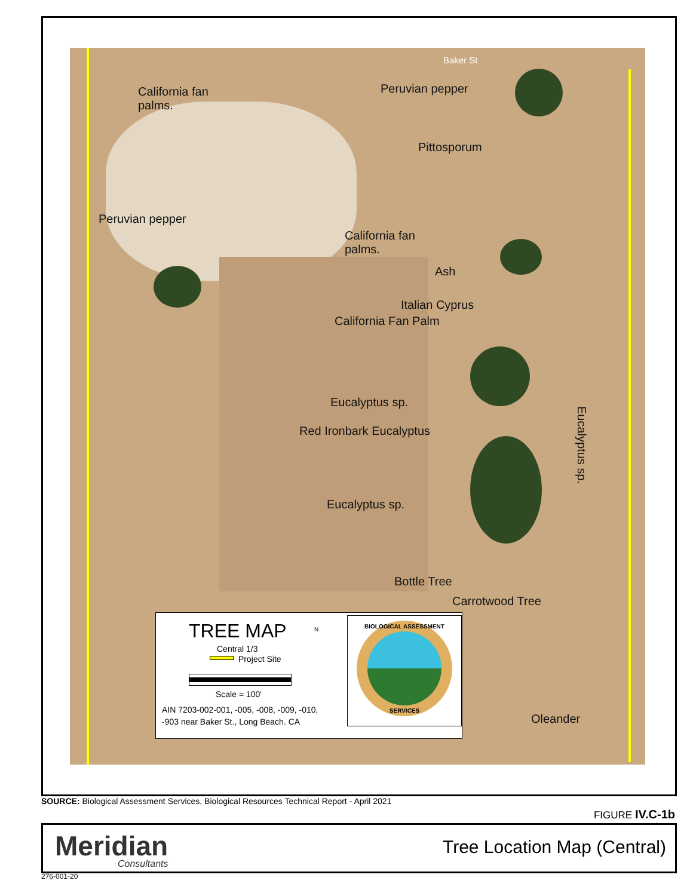Baker St
California fan
palms.
Peruvian pepper
Pittosporum
Peruvian pepper
California fan
palms.
Ash
Italian Cyprus
California Fan Palm
Eucalyptus sp.
Red Ironbark Eucalyptus
Eucalyptus sp.
Eucalyptus sp.
Bottle Tree
Carrotwood Tree
Oleander
TREE MAP N
Central 1/3
Project Site
Scale = 100'
AIN 7203-002-001, -005, -008, -009, -010,
-903 near Baker St., Long Beach. CA
BIOLOGICAL ASSESSMENT
SERVICES
SOURCE: Biological Assessment Services, Biological Resources Technical Report - April 2021
FIGURE IV.C-1b
Meridian
Consultants
Tree Location Map (Central)
276-001-20